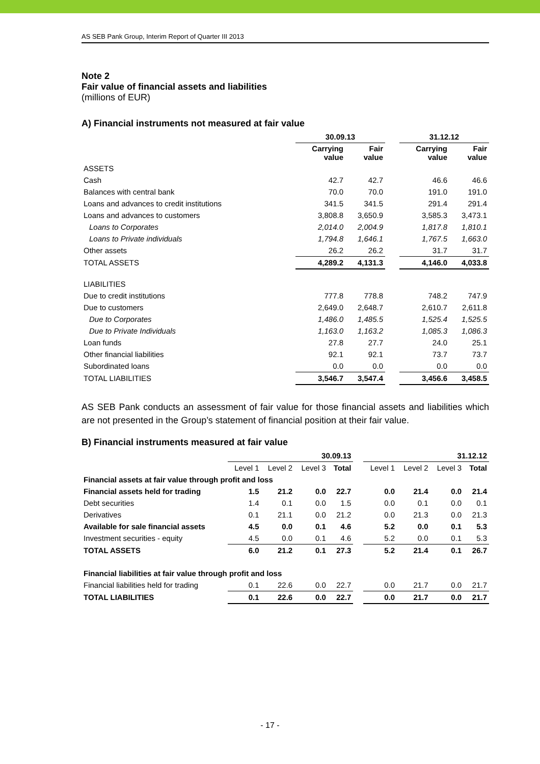AS SEB Pank Group, Interim Report of Quarter III 2013
Note 2
Fair value of financial assets and liabilities
(millions of EUR)
A) Financial instruments not measured at fair value
| | 30.09.13 | | | 31.12.12 | |
| --- | --- | --- | --- | --- | --- |
| | Carrying value | Fair value | | Carrying value | Fair value |
| ASSETS | | | | | |
| Cash | 42.7 | 42.7 | | 46.6 | 46.6 |
| Balances with central bank | 70.0 | 70.0 | | 191.0 | 191.0 |
| Loans and advances to credit institutions | 341.5 | 341.5 | | 291.4 | 291.4 |
| Loans and advances to customers | 3,808.8 | 3,650.9 | | 3,585.3 | 3,473.1 |
| Loans to Corporates | 2,014.0 | 2,004.9 | | 1,817.8 | 1,810.1 |
| Loans to Private individuals | 1,794.8 | 1,646.1 | | 1,767.5 | 1,663.0 |
| Other assets | 26.2 | 26.2 | | 31.7 | 31.7 |
| TOTAL ASSETS | 4,289.2 | 4,131.3 | | 4,146.0 | 4,033.8 |
| LIABILITIES | | | | | |
| Due to credit institutions | 777.8 | 778.8 | | 748.2 | 747.9 |
| Due to customers | 2,649.0 | 2,648.7 | | 2,610.7 | 2,611.8 |
| Due to Corporates | 1,486.0 | 1,485.5 | | 1,525.4 | 1,525.5 |
| Due to Private Individuals | 1,163.0 | 1,163.2 | | 1,085.3 | 1,086.3 |
| Loan funds | 27.8 | 27.7 | | 24.0 | 25.1 |
| Other financial liabilities | 92.1 | 92.1 | | 73.7 | 73.7 |
| Subordinated loans | 0.0 | 0.0 | | 0.0 | 0.0 |
| TOTAL LIABILITIES | 3,546.7 | 3,547.4 | | 3,456.6 | 3,458.5 |
AS SEB Pank conducts an assessment of fair value for those financial assets and liabilities which are not presented in the Group’s statement of financial position at their fair value.
B) Financial instruments measured at fair value
| | 30.09.13 | | | | | 31.12.12 | | | |
| --- | --- | --- | --- | --- | --- | --- | --- | --- | --- |
| | Level 1 | Level 2 | Level 3 | Total | | Level 1 | Level 2 | Level 3 | Total |
| Financial assets at fair value through profit and loss | | | | | | | | | |
| Financial assets held for trading | 1.5 | 21.2 | 0.0 | 22.7 | | 0.0 | 21.4 | 0.0 | 21.4 |
| Debt securities | 1.4 | 0.1 | 0.0 | 1.5 | | 0.0 | 0.1 | 0.0 | 0.1 |
| Derivatives | 0.1 | 21.1 | 0.0 | 21.2 | | 0.0 | 21.3 | 0.0 | 21.3 |
| Available for sale financial assets | 4.5 | 0.0 | 0.1 | 4.6 | | 5.2 | 0.0 | 0.1 | 5.3 |
| Investment securities - equity | 4.5 | 0.0 | 0.1 | 4.6 | | 5.2 | 0.0 | 0.1 | 5.3 |
| TOTAL ASSETS | 6.0 | 21.2 | 0.1 | 27.3 | | 5.2 | 21.4 | 0.1 | 26.7 |
| Financial liabilities at fair value through profit and loss | | | | | | | | | |
| Financial liabilities held for trading | 0.1 | 22.6 | 0.0 | 22.7 | | 0.0 | 21.7 | 0.0 | 21.7 |
| TOTAL LIABILITIES | 0.1 | 22.6 | 0.0 | 22.7 | | 0.0 | 21.7 | 0.0 | 21.7 |
- 17 -